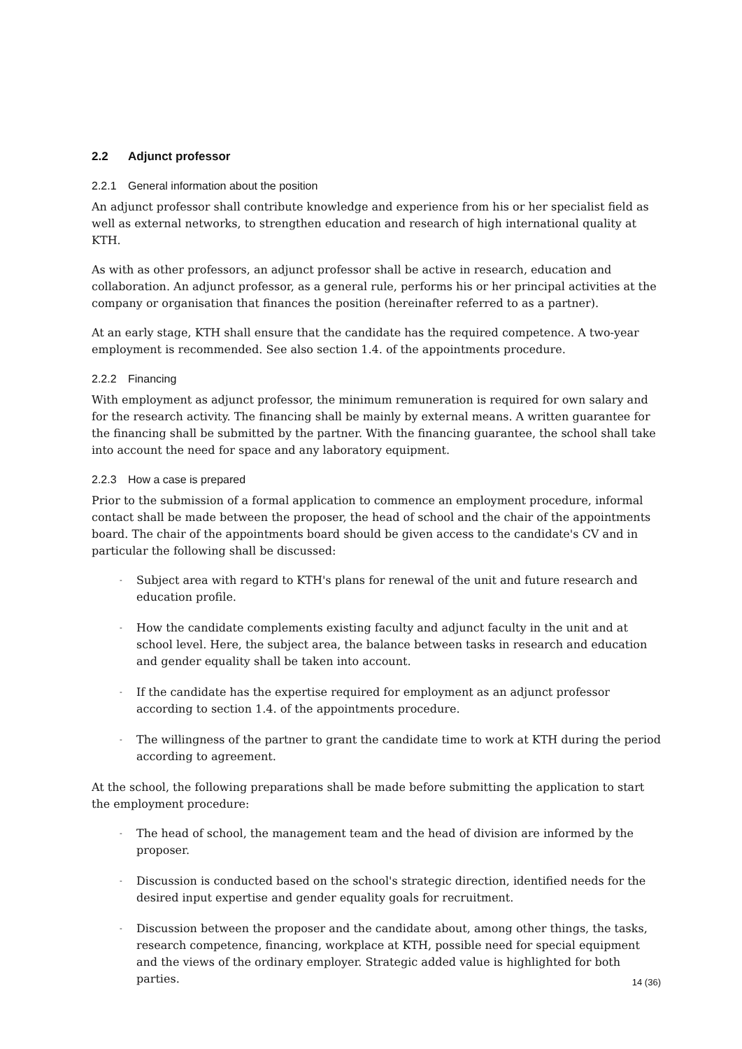2.2 Adjunct professor
2.2.1 General information about the position
An adjunct professor shall contribute knowledge and experience from his or her specialist field as well as external networks, to strengthen education and research of high international quality at KTH.
As with as other professors, an adjunct professor shall be active in research, education and collaboration. An adjunct professor, as a general rule, performs his or her principal activities at the company or organisation that finances the position (hereinafter referred to as a partner).
At an early stage, KTH shall ensure that the candidate has the required competence. A two-year employment is recommended. See also section 1.4. of the appointments procedure.
2.2.2 Financing
With employment as adjunct professor, the minimum remuneration is required for own salary and for the research activity. The financing shall be mainly by external means. A written guarantee for the financing shall be submitted by the partner. With the financing guarantee, the school shall take into account the need for space and any laboratory equipment.
2.2.3 How a case is prepared
Prior to the submission of a formal application to commence an employment procedure, informal contact shall be made between the proposer, the head of school and the chair of the appointments board. The chair of the appointments board should be given access to the candidate's CV and in particular the following shall be discussed:
- Subject area with regard to KTH's plans for renewal of the unit and future research and education profile.
- How the candidate complements existing faculty and adjunct faculty in the unit and at school level. Here, the subject area, the balance between tasks in research and education and gender equality shall be taken into account.
- If the candidate has the expertise required for employment as an adjunct professor according to section 1.4. of the appointments procedure.
- The willingness of the partner to grant the candidate time to work at KTH during the period according to agreement.
At the school, the following preparations shall be made before submitting the application to start the employment procedure:
- The head of school, the management team and the head of division are informed by the proposer.
- Discussion is conducted based on the school's strategic direction, identified needs for the desired input expertise and gender equality goals for recruitment.
- Discussion between the proposer and the candidate about, among other things, the tasks, research competence, financing, workplace at KTH, possible need for special equipment and the views of the ordinary employer. Strategic added value is highlighted for both parties.
14 (36)